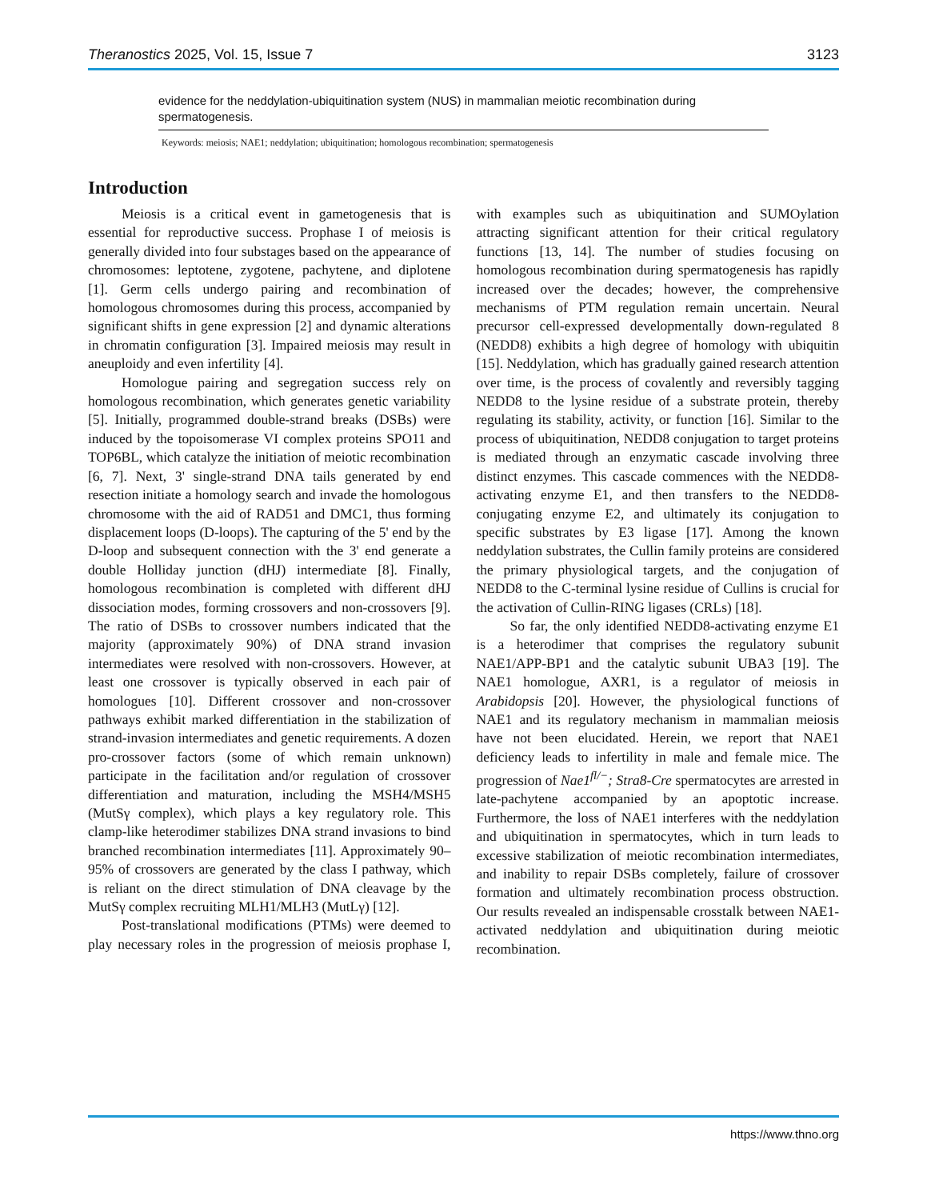Theranostics 2025, Vol. 15, Issue 7 3123
evidence for the neddylation-ubiquitination system (NUS) in mammalian meiotic recombination during spermatogenesis.
Keywords: meiosis; NAE1; neddylation; ubiquitination; homologous recombination; spermatogenesis
Introduction
Meiosis is a critical event in gametogenesis that is essential for reproductive success. Prophase I of meiosis is generally divided into four substages based on the appearance of chromosomes: leptotene, zygotene, pachytene, and diplotene [1]. Germ cells undergo pairing and recombination of homologous chromosomes during this process, accompanied by significant shifts in gene expression [2] and dynamic alterations in chromatin configuration [3]. Impaired meiosis may result in aneuploidy and even infertility [4].
Homologue pairing and segregation success rely on homologous recombination, which generates genetic variability [5]. Initially, programmed double-strand breaks (DSBs) were induced by the topoisomerase VI complex proteins SPO11 and TOP6BL, which catalyze the initiation of meiotic recombination [6, 7]. Next, 3' single-strand DNA tails generated by end resection initiate a homology search and invade the homologous chromosome with the aid of RAD51 and DMC1, thus forming displacement loops (D-loops). The capturing of the 5' end by the D-loop and subsequent connection with the 3' end generate a double Holliday junction (dHJ) intermediate [8]. Finally, homologous recombination is completed with different dHJ dissociation modes, forming crossovers and non-crossovers [9]. The ratio of DSBs to crossover numbers indicated that the majority (approximately 90%) of DNA strand invasion intermediates were resolved with non-crossovers. However, at least one crossover is typically observed in each pair of homologues [10]. Different crossover and non-crossover pathways exhibit marked differentiation in the stabilization of strand-invasion intermediates and genetic requirements. A dozen pro-crossover factors (some of which remain unknown) participate in the facilitation and/or regulation of crossover differentiation and maturation, including the MSH4/MSH5 (MutSγ complex), which plays a key regulatory role. This clamp-like heterodimer stabilizes DNA strand invasions to bind branched recombination intermediates [11]. Approximately 90–95% of crossovers are generated by the class I pathway, which is reliant on the direct stimulation of DNA cleavage by the MutSγ complex recruiting MLH1/MLH3 (MutLγ) [12].
Post-translational modifications (PTMs) were deemed to play necessary roles in the progression of meiosis prophase I, with examples such as ubiquitination and SUMOylation attracting significant attention for their critical regulatory functions [13, 14]. The number of studies focusing on homologous recombination during spermatogenesis has rapidly increased over the decades; however, the comprehensive mechanisms of PTM regulation remain uncertain. Neural precursor cell-expressed developmentally down-regulated 8 (NEDD8) exhibits a high degree of homology with ubiquitin [15]. Neddylation, which has gradually gained research attention over time, is the process of covalently and reversibly tagging NEDD8 to the lysine residue of a substrate protein, thereby regulating its stability, activity, or function [16]. Similar to the process of ubiquitination, NEDD8 conjugation to target proteins is mediated through an enzymatic cascade involving three distinct enzymes. This cascade commences with the NEDD8-activating enzyme E1, and then transfers to the NEDD8-conjugating enzyme E2, and ultimately its conjugation to specific substrates by E3 ligase [17]. Among the known neddylation substrates, the Cullin family proteins are considered the primary physiological targets, and the conjugation of NEDD8 to the C-terminal lysine residue of Cullins is crucial for the activation of Cullin-RING ligases (CRLs) [18].
So far, the only identified NEDD8-activating enzyme E1 is a heterodimer that comprises the regulatory subunit NAE1/APP-BP1 and the catalytic subunit UBA3 [19]. The NAE1 homologue, AXR1, is a regulator of meiosis in Arabidopsis [20]. However, the physiological functions of NAE1 and its regulatory mechanism in mammalian meiosis have not been elucidated. Herein, we report that NAE1 deficiency leads to infertility in male and female mice. The progression of Nae1<sup>fl/−</sup>; Stra8-Cre spermatocytes are arrested in late-pachytene accompanied by an apoptotic increase. Furthermore, the loss of NAE1 interferes with the neddylation and ubiquitination in spermatocytes, which in turn leads to excessive stabilization of meiotic recombination intermediates, and inability to repair DSBs completely, failure of crossover formation and ultimately recombination process obstruction. Our results revealed an indispensable crosstalk between NAE1-activated neddylation and ubiquitination during meiotic recombination.
https://www.thno.org